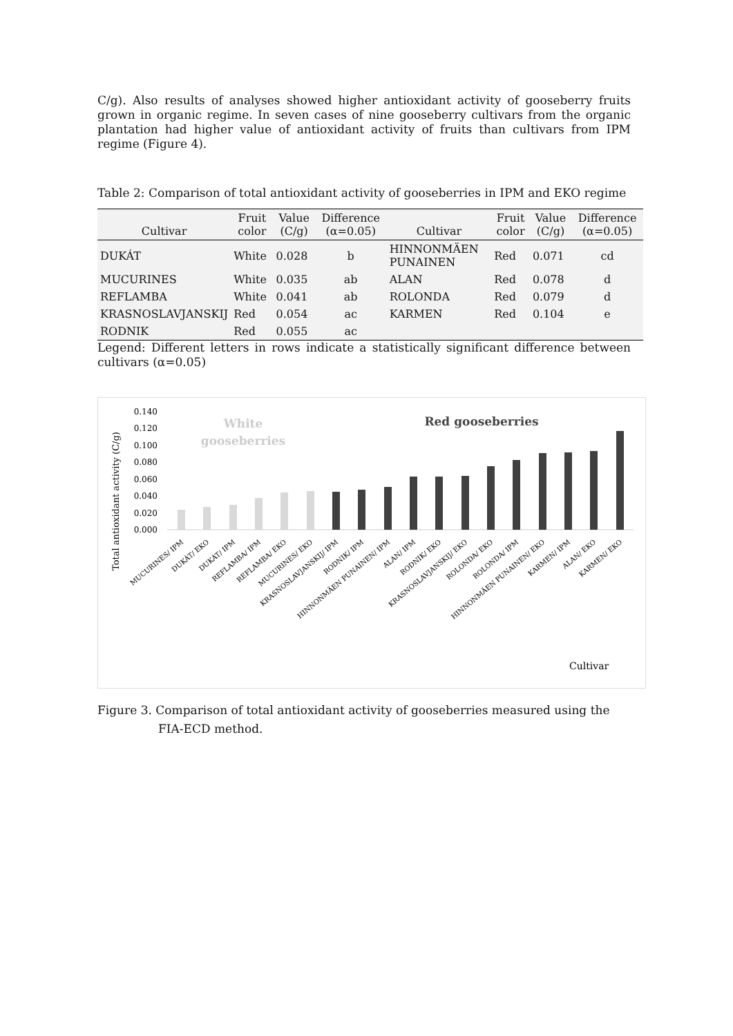C/g). Also results of analyses showed higher antioxidant activity of gooseberry fruits grown in organic regime. In seven cases of nine gooseberry cultivars from the organic plantation had higher value of antioxidant activity of fruits than cultivars from IPM regime (Figure 4).
Table 2: Comparison of total antioxidant activity of gooseberries in IPM and EKO regime
| Cultivar | Fruit color | Value (C/g) | Difference (α=0.05) | Cultivar | Fruit color | Value (C/g) | Difference (α=0.05) |
| --- | --- | --- | --- | --- | --- | --- | --- |
| DUKÁT | White | 0.028 | b | HINNONMÄEN PUNAINEN | Red | 0.071 | cd |
| MUCURINES | White | 0.035 | ab | ALAN | Red | 0.078 | d |
| REFLAMBA | White | 0.041 | ab | ROLONDA | Red | 0.079 | d |
| KRASNOSLAVJANSKIJ | Red | 0.054 | ac | KARMEN | Red | 0.104 | e |
| RODNIK | Red | 0.055 | ac | | | | |
Legend: Different letters in rows indicate a statistically significant difference between cultivars (α=0.05)
Total antioxidant activity (C/g)
0.140
0.120
0.100
0.080
0.060
0.040
0.020
0.000
White
gooseberries
Red gooseberries
MUCURINES/ IPM
DUKÁT/ EKO
DUKÁT/ IPM
REFLAMBA/ IPM
REFLAMBA/ EKO
MUCURINES/ EKO
KRASNOSLAVJANSKIJ/ IPM
RODNIK/ IPM
HINNONMÄEN PUNAINEN/ IPM
ALAN/ IPM
RODNIK/ EKO
KRASNOSLAVJANSKIJ/ EKO
ROLONDA/ EKO
ROLONDA/ IPM
HINNONMÄEN PUNAINEN/ EKO
KARMEN/ IPM
ALAN/ EKO
KARMEN/ EKO
Cultivar
Figure 3. Comparison of total antioxidant activity of gooseberries measured using the
FIA-ECD method.